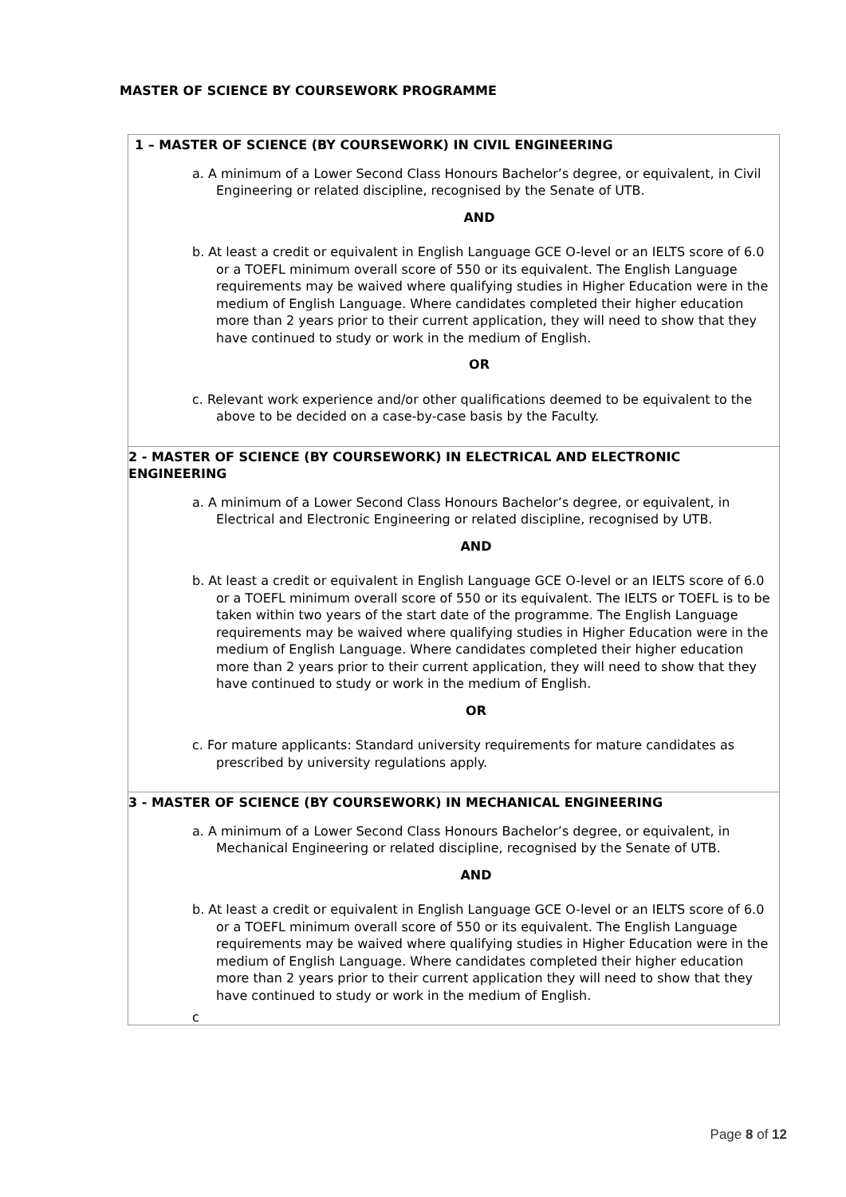MASTER OF SCIENCE BY COURSEWORK PROGRAMME
| 1 – MASTER OF SCIENCE (BY COURSEWORK) IN CIVIL ENGINEERING a. A minimum of a Lower Second Class Honours Bachelor’s degree, or equivalent, in Civil Engineering or related discipline, recognised by the Senate of UTB. AND b. At least a credit or equivalent in English Language GCE O-level or an IELTS score of 6.0 or a TOEFL minimum overall score of 550 or its equivalent. The English Language requirements may be waived where qualifying studies in Higher Education were in the medium of English Language. Where candidates completed their higher education more than 2 years prior to their current application, they will need to show that they have continued to study or work in the medium of English. OR c. Relevant work experience and/or other qualifications deemed to be equivalent to the above to be decided on a case-by-case basis by the Faculty. |
| 2 - MASTER OF SCIENCE (BY COURSEWORK) IN ELECTRICAL AND ELECTRONIC ENGINEERING a. A minimum of a Lower Second Class Honours Bachelor’s degree, or equivalent, in Electrical and Electronic Engineering or related discipline, recognised by UTB. AND b. At least a credit or equivalent in English Language GCE O-level or an IELTS score of 6.0 or a TOEFL minimum overall score of 550 or its equivalent. The IELTS or TOEFL is to be taken within two years of the start date of the programme. The English Language requirements may be waived where qualifying studies in Higher Education were in the medium of English Language. Where candidates completed their higher education more than 2 years prior to their current application, they will need to show that they have continued to study or work in the medium of English. OR c. For mature applicants: Standard university requirements for mature candidates as prescribed by university regulations apply. |
| 3 - MASTER OF SCIENCE (BY COURSEWORK) IN MECHANICAL ENGINEERING a. A minimum of a Lower Second Class Honours Bachelor’s degree, or equivalent, in Mechanical Engineering or related discipline, recognised by the Senate of UTB. AND b. At least a credit or equivalent in English Language GCE O-level or an IELTS score of 6.0 or a TOEFL minimum overall score of 550 or its equivalent. The English Language requirements may be waived where qualifying studies in Higher Education were in the medium of English Language. Where candidates completed their higher education more than 2 years prior to their current application they will need to show that they have continued to study or work in the medium of English. c |
Page 8 of 12